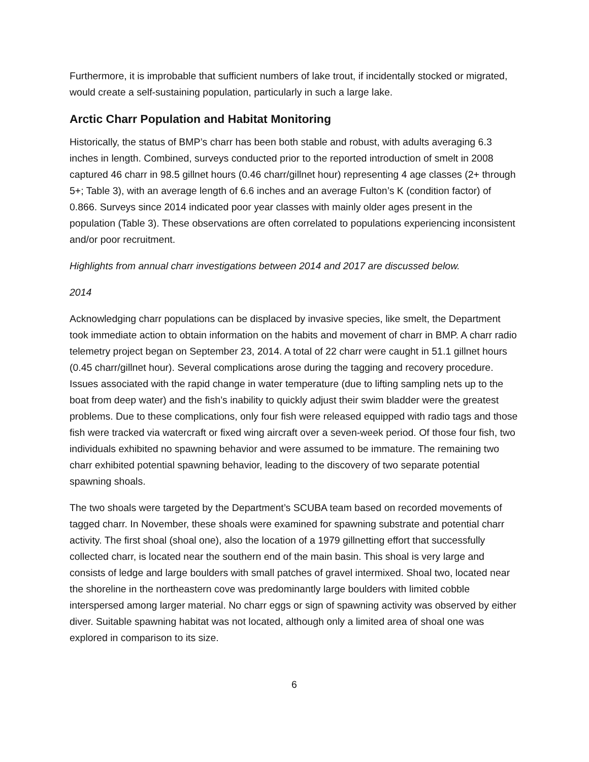Furthermore, it is improbable that sufficient numbers of lake trout, if incidentally stocked or migrated, would create a self-sustaining population, particularly in such a large lake.
Arctic Charr Population and Habitat Monitoring
Historically, the status of BMP’s charr has been both stable and robust, with adults averaging 6.3 inches in length. Combined, surveys conducted prior to the reported introduction of smelt in 2008 captured 46 charr in 98.5 gillnet hours (0.46 charr/gillnet hour) representing 4 age classes (2+ through 5+; Table 3), with an average length of 6.6 inches and an average Fulton’s K (condition factor) of 0.866. Surveys since 2014 indicated poor year classes with mainly older ages present in the population (Table 3). These observations are often correlated to populations experiencing inconsistent and/or poor recruitment.
Highlights from annual charr investigations between 2014 and 2017 are discussed below.
2014
Acknowledging charr populations can be displaced by invasive species, like smelt, the Department took immediate action to obtain information on the habits and movement of charr in BMP. A charr radio telemetry project began on September 23, 2014. A total of 22 charr were caught in 51.1 gillnet hours (0.45 charr/gillnet hour). Several complications arose during the tagging and recovery procedure. Issues associated with the rapid change in water temperature (due to lifting sampling nets up to the boat from deep water) and the fish’s inability to quickly adjust their swim bladder were the greatest problems. Due to these complications, only four fish were released equipped with radio tags and those fish were tracked via watercraft or fixed wing aircraft over a seven-week period. Of those four fish, two individuals exhibited no spawning behavior and were assumed to be immature. The remaining two charr exhibited potential spawning behavior, leading to the discovery of two separate potential spawning shoals.
The two shoals were targeted by the Department’s SCUBA team based on recorded movements of tagged charr. In November, these shoals were examined for spawning substrate and potential charr activity. The first shoal (shoal one), also the location of a 1979 gillnetting effort that successfully collected charr, is located near the southern end of the main basin. This shoal is very large and consists of ledge and large boulders with small patches of gravel intermixed. Shoal two, located near the shoreline in the northeastern cove was predominantly large boulders with limited cobble interspersed among larger material. No charr eggs or sign of spawning activity was observed by either diver. Suitable spawning habitat was not located, although only a limited area of shoal one was explored in comparison to its size.
6